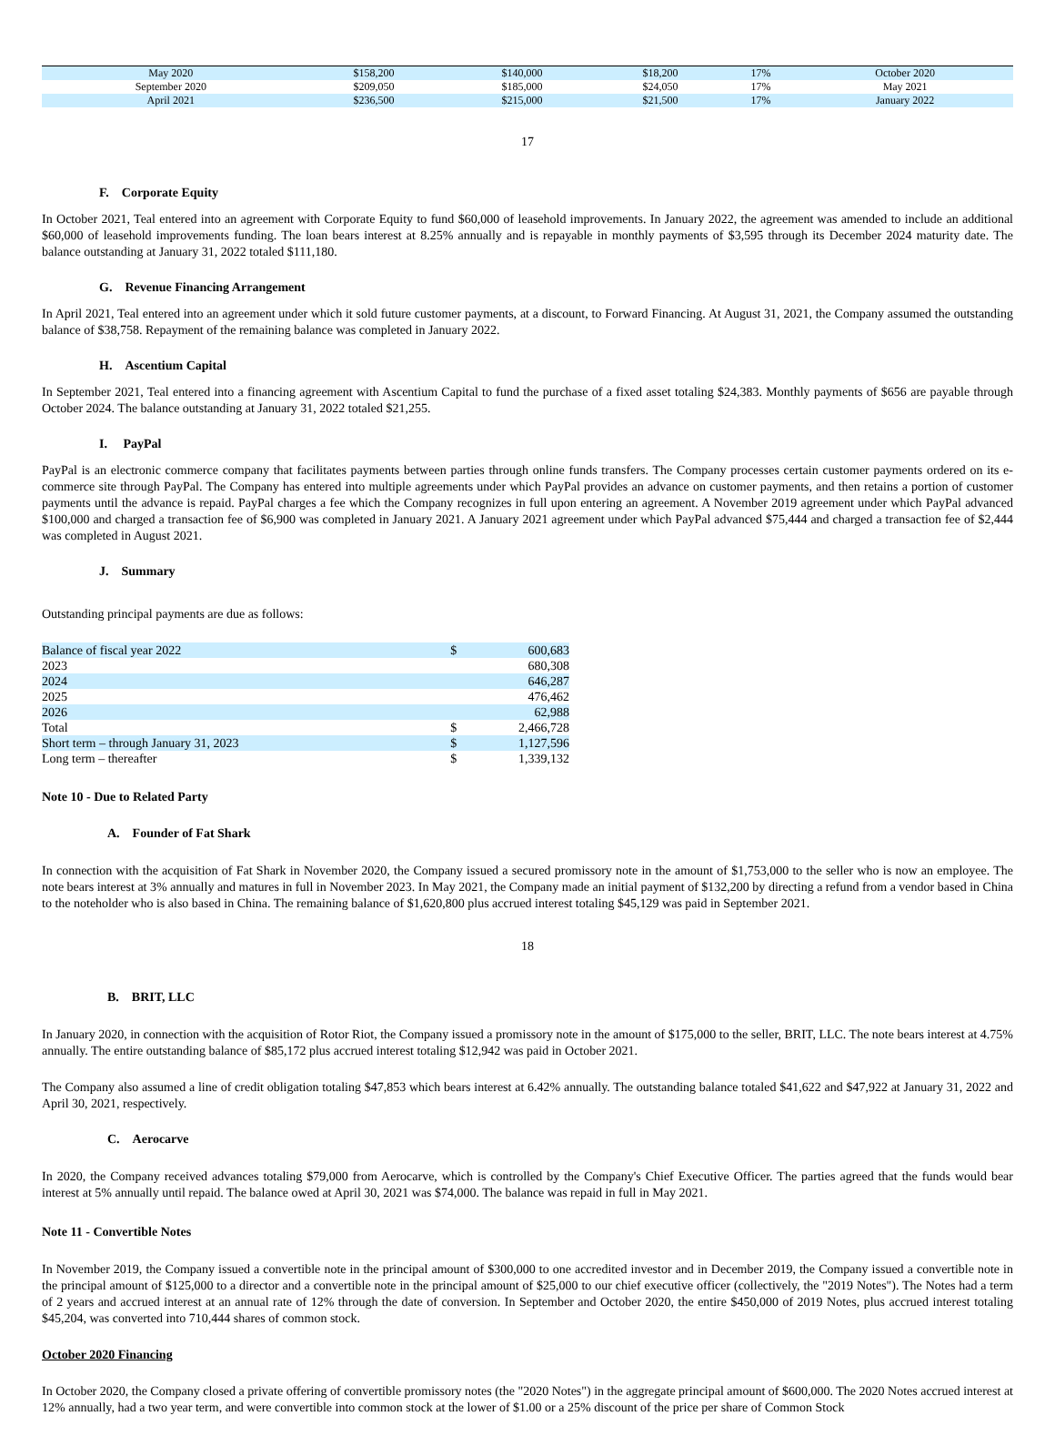| May 2020 | $158,200 | $140,000 | $18,200 | 17% | October 2020 |
| September 2020 | $209,050 | $185,000 | $24,050 | 17% | May 2021 |
| April 2021 | $236,500 | $215,000 | $21,500 | 17% | January 2022 |
17
F. Corporate Equity
In October 2021, Teal entered into an agreement with Corporate Equity to fund $60,000 of leasehold improvements. In January 2022, the agreement was amended to include an additional $60,000 of leasehold improvements funding. The loan bears interest at 8.25% annually and is repayable in monthly payments of $3,595 through its December 2024 maturity date. The balance outstanding at January 31, 2022 totaled $111,180.
G. Revenue Financing Arrangement
In April 2021, Teal entered into an agreement under which it sold future customer payments, at a discount, to Forward Financing. At August 31, 2021, the Company assumed the outstanding balance of $38,758. Repayment of the remaining balance was completed in January 2022.
H. Ascentium Capital
In September 2021, Teal entered into a financing agreement with Ascentium Capital to fund the purchase of a fixed asset totaling $24,383. Monthly payments of $656 are payable through October 2024. The balance outstanding at January 31, 2022 totaled $21,255.
I. PayPal
PayPal is an electronic commerce company that facilitates payments between parties through online funds transfers. The Company processes certain customer payments ordered on its e-commerce site through PayPal. The Company has entered into multiple agreements under which PayPal provides an advance on customer payments, and then retains a portion of customer payments until the advance is repaid. PayPal charges a fee which the Company recognizes in full upon entering an agreement. A November 2019 agreement under which PayPal advanced $100,000 and charged a transaction fee of $6,900 was completed in January 2021. A January 2021 agreement under which PayPal advanced $75,444 and charged a transaction fee of $2,444 was completed in August 2021.
J. Summary
Outstanding principal payments are due as follows:
| Balance of fiscal year 2022 | $ | 600,683 |
| 2023 | | 680,308 |
| 2024 | | 646,287 |
| 2025 | | 476,462 |
| 2026 | | 62,988 |
| Total | $ | 2,466,728 |
| Short term – through January 31, 2023 | $ | 1,127,596 |
| Long term – thereafter | $ | 1,339,132 |
Note 10 - Due to Related Party
A. Founder of Fat Shark
In connection with the acquisition of Fat Shark in November 2020, the Company issued a secured promissory note in the amount of $1,753,000 to the seller who is now an employee. The note bears interest at 3% annually and matures in full in November 2023. In May 2021, the Company made an initial payment of $132,200 by directing a refund from a vendor based in China to the noteholder who is also based in China. The remaining balance of $1,620,800 plus accrued interest totaling $45,129 was paid in September 2021.
18
B. BRIT, LLC
In January 2020, in connection with the acquisition of Rotor Riot, the Company issued a promissory note in the amount of $175,000 to the seller, BRIT, LLC. The note bears interest at 4.75% annually. The entire outstanding balance of $85,172 plus accrued interest totaling $12,942 was paid in October 2021.
The Company also assumed a line of credit obligation totaling $47,853 which bears interest at 6.42% annually. The outstanding balance totaled $41,622 and $47,922 at January 31, 2022 and April 30, 2021, respectively.
C. Aerocarve
In 2020, the Company received advances totaling $79,000 from Aerocarve, which is controlled by the Company's Chief Executive Officer. The parties agreed that the funds would bear interest at 5% annually until repaid. The balance owed at April 30, 2021 was $74,000. The balance was repaid in full in May 2021.
Note 11 - Convertible Notes
In November 2019, the Company issued a convertible note in the principal amount of $300,000 to one accredited investor and in December 2019, the Company issued a convertible note in the principal amount of $125,000 to a director and a convertible note in the principal amount of $25,000 to our chief executive officer (collectively, the "2019 Notes"). The Notes had a term of 2 years and accrued interest at an annual rate of 12% through the date of conversion. In September and October 2020, the entire $450,000 of 2019 Notes, plus accrued interest totaling $45,204, was converted into 710,444 shares of common stock.
October 2020 Financing
In October 2020, the Company closed a private offering of convertible promissory notes (the "2020 Notes") in the aggregate principal amount of $600,000. The 2020 Notes accrued interest at 12% annually, had a two year term, and were convertible into common stock at the lower of $1.00 or a 25% discount of the price per share of Common Stock